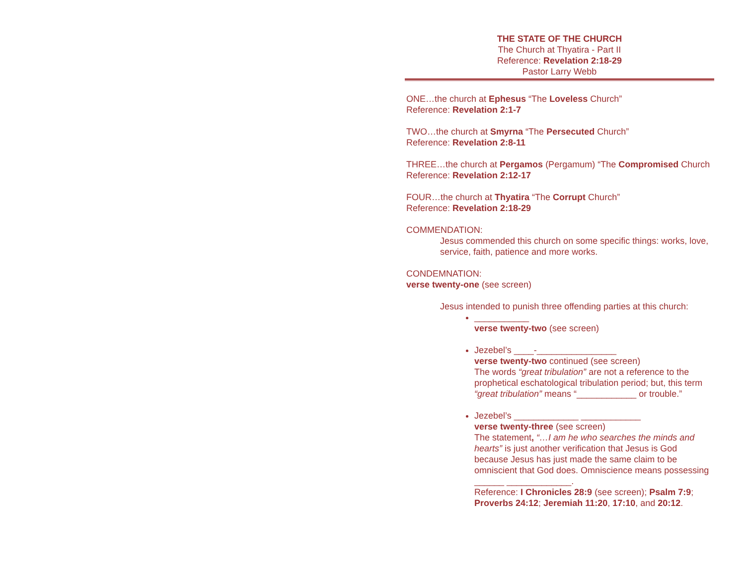THE STATE OF THE CHURCH
The Church at Thyatira - Part II
Reference: Revelation 2:18-29
Pastor Larry Webb
ONE…the church at Ephesus “The Loveless Church”
Reference: Revelation 2:1-7
TWO…the church at Smyrna “The Persecuted Church”
Reference: Revelation 2:8-11
THREE…the church at Pergamos (Pergamum) “The Compromised Church
Reference: Revelation 2:12-17
FOUR…the church at Thyatira “The Corrupt Church”
Reference: Revelation 2:18-29
COMMENDATION:
Jesus commended this church on some specific things: works, love, service, faith, patience and more works.
CONDEMNATION:
verse twenty-one (see screen)
Jesus intended to punish three offending parties at this church:
___________
verse twenty-two (see screen)
Jezebel’s ____-________________
verse twenty-two continued (see screen)
The words “great tribulation” are not a reference to the prophetical eschatological tribulation period; but, this term “great tribulation” means “____________ or trouble.”
Jezebel’s _____________ ____________
verse twenty-three (see screen)
The statement, “…I am he who searches the minds and hearts” is just another verification that Jesus is God because Jesus has just made the same claim to be omniscient that God does. Omniscience means possessing ______ _____________.
Reference: I Chronicles 28:9 (see screen); Psalm 7:9; Proverbs 24:12; Jeremiah 11:20, 17:10, and 20:12.